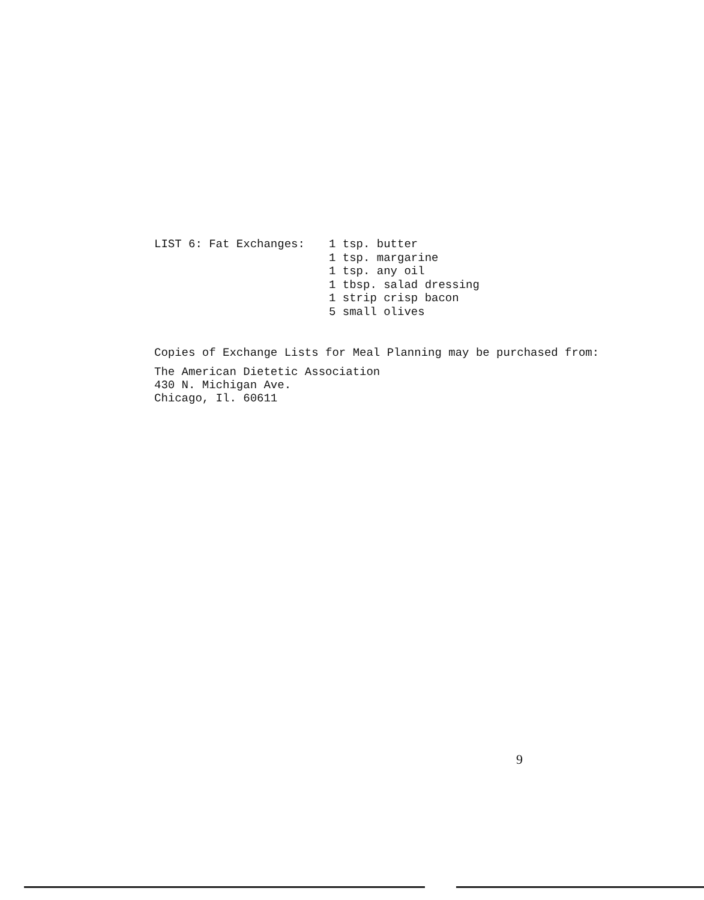LIST 6: Fat Exchanges: 1 tsp. butter
1 tsp. margarine
1 tsp. any oil
1 tbsp. salad dressing
1 strip crisp bacon
5 small olives
Copies of Exchange Lists for Meal Planning may be purchased from:
The American Dietetic Association
430 N. Michigan Ave.
Chicago, Il. 60611
9